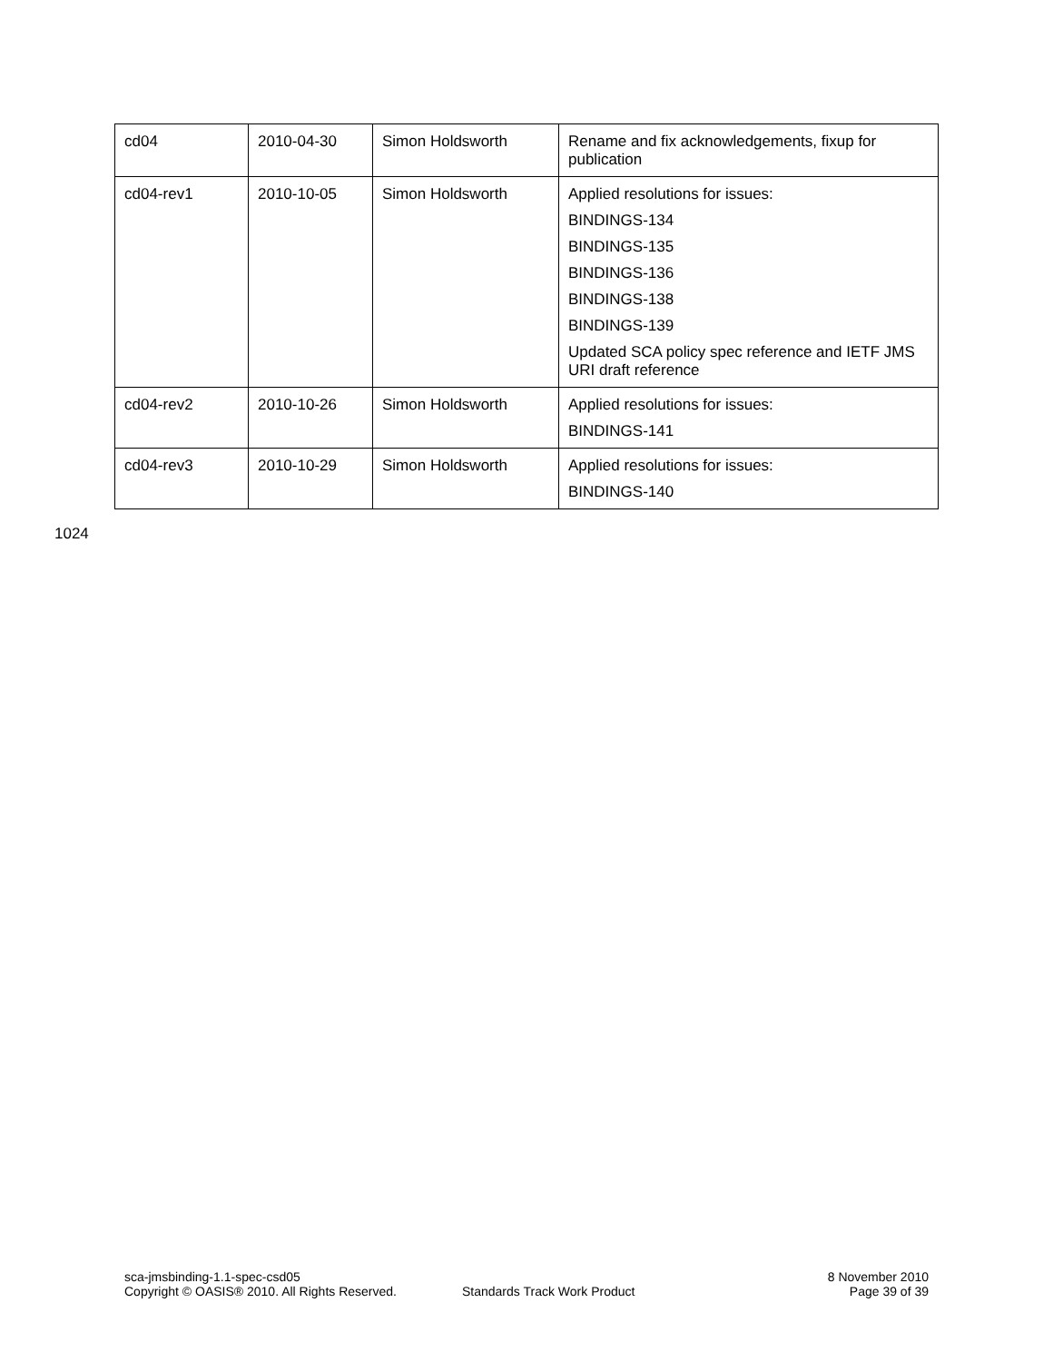| cd04 | 2010-04-30 | Simon Holdsworth | Rename and fix acknowledgements, fixup for publication |
| cd04-rev1 | 2010-10-05 | Simon Holdsworth | Applied resolutions for issues: BINDINGS-134 BINDINGS-135 BINDINGS-136 BINDINGS-138 BINDINGS-139 Updated SCA policy spec reference and IETF JMS URI draft reference |
| cd04-rev2 | 2010-10-26 | Simon Holdsworth | Applied resolutions for issues: BINDINGS-141 |
| cd04-rev3 | 2010-10-29 | Simon Holdsworth | Applied resolutions for issues: BINDINGS-140 |
1024
sca-jmsbinding-1.1-spec-csd05
Copyright © OASIS® 2010. All Rights Reserved.
Standards Track Work Product
8 November 2010
Page 39 of 39